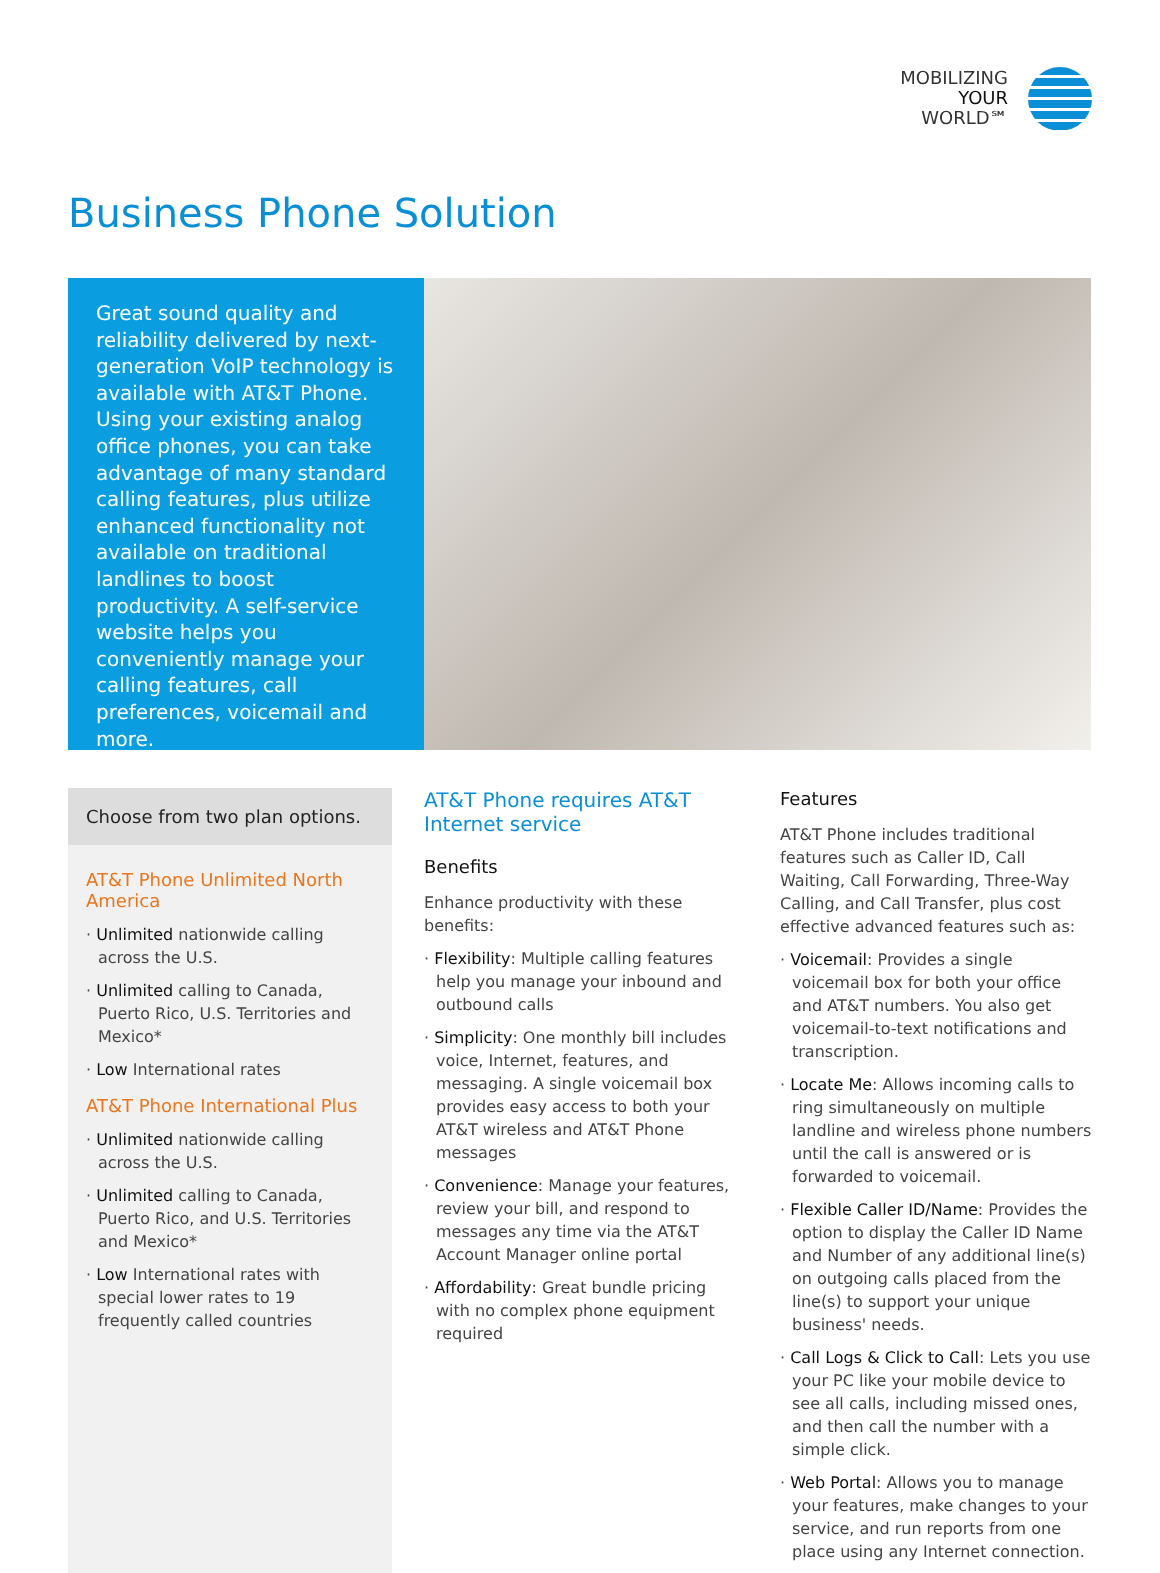MOBILIZING
YOUR
WORLD℠
Business Phone Solution
Great sound quality and reliability delivered by next-generation VoIP technology is available with AT&T Phone. Using your existing analog office phones, you can take advantage of many standard calling features, plus utilize enhanced functionality not available on traditional landlines to boost productivity. A self-service website helps you conveniently manage your calling features, call preferences, voicemail and more.
Choose from two plan options.
AT&T Phone Unlimited North America
· Unlimited nationwide calling across the U.S.
· Unlimited calling to Canada, Puerto Rico, U.S. Territories and Mexico*
· Low International rates
AT&T Phone International Plus
· Unlimited nationwide calling across the U.S.
· Unlimited calling to Canada, Puerto Rico, and U.S. Territories and Mexico*
· Low International rates with special lower rates to 19 frequently called countries
AT&T Phone requires AT&T Internet service
Benefits
Enhance productivity with these benefits:
· Flexibility: Multiple calling features help you manage your inbound and outbound calls
· Simplicity: One monthly bill includes voice, Internet, features, and messaging. A single voicemail box provides easy access to both your AT&T wireless and AT&T Phone messages
· Convenience: Manage your features, review your bill, and respond to messages any time via the AT&T Account Manager online portal
· Affordability: Great bundle pricing with no complex phone equipment required
Features
AT&T Phone includes traditional features such as Caller ID, Call Waiting, Call Forwarding, Three-Way Calling, and Call Transfer, plus cost effective advanced features such as:
· Voicemail: Provides a single voicemail box for both your office and AT&T numbers. You also get voicemail-to-text notifications and transcription.
· Locate Me: Allows incoming calls to ring simultaneously on multiple landline and wireless phone numbers until the call is answered or is forwarded to voicemail.
· Flexible Caller ID/Name: Provides the option to display the Caller ID Name and Number of any additional line(s) on outgoing calls placed from the line(s) to support your unique business' needs.
· Call Logs & Click to Call: Lets you use your PC like your mobile device to see all calls, including missed ones, and then call the number with a simple click.
· Web Portal: Allows you to manage your features, make changes to your service, and run reports from one place using any Internet connection.